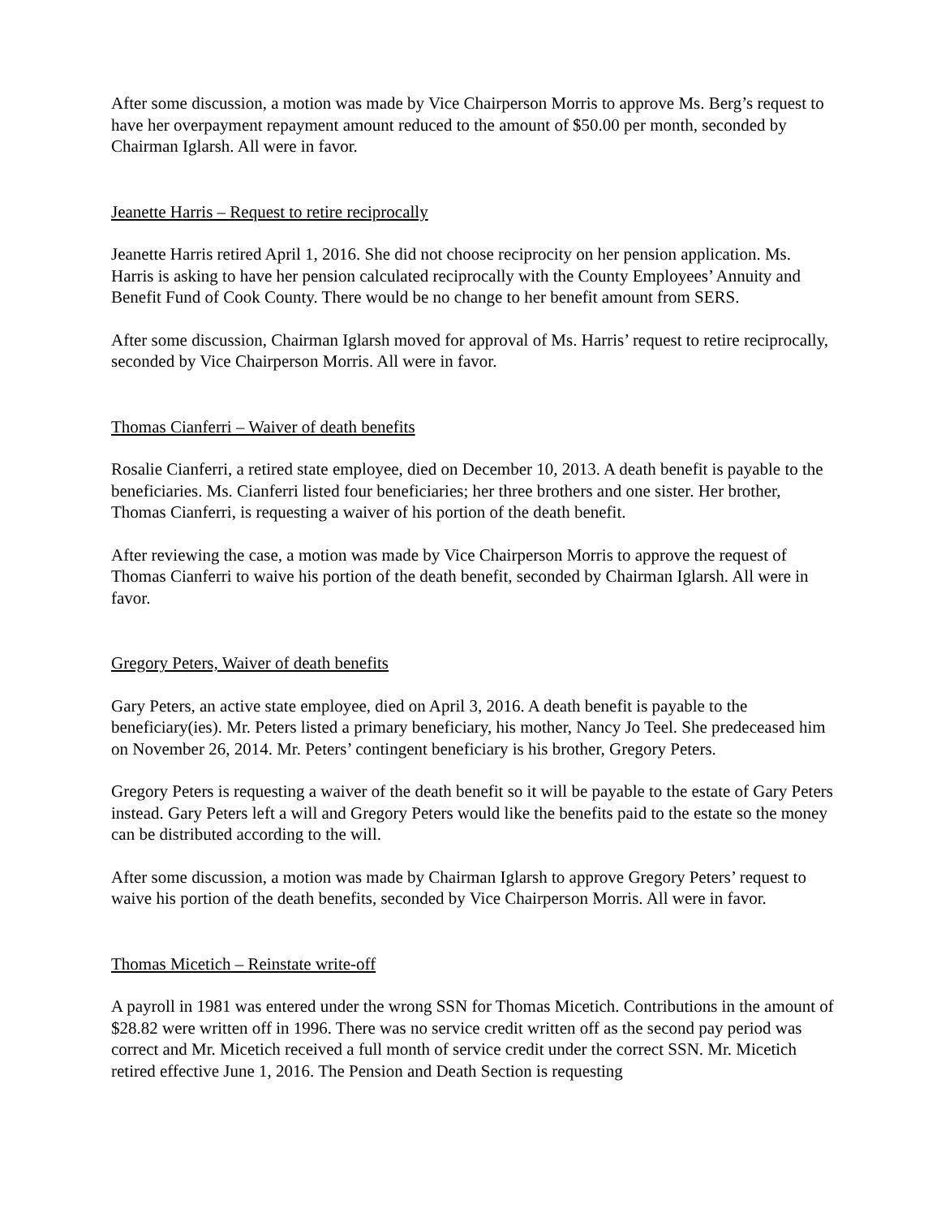After some discussion, a motion was made by Vice Chairperson Morris to approve Ms. Berg’s request to have her overpayment repayment amount reduced to the amount of $50.00 per month, seconded by Chairman Iglarsh. All were in favor.
Jeanette Harris – Request to retire reciprocally
Jeanette Harris retired April 1, 2016. She did not choose reciprocity on her pension application. Ms. Harris is asking to have her pension calculated reciprocally with the County Employees’ Annuity and Benefit Fund of Cook County. There would be no change to her benefit amount from SERS.
After some discussion, Chairman Iglarsh moved for approval of Ms. Harris’ request to retire reciprocally, seconded by Vice Chairperson Morris. All were in favor.
Thomas Cianferri – Waiver of death benefits
Rosalie Cianferri, a retired state employee, died on December 10, 2013. A death benefit is payable to the beneficiaries. Ms. Cianferri listed four beneficiaries; her three brothers and one sister. Her brother, Thomas Cianferri, is requesting a waiver of his portion of the death benefit.
After reviewing the case, a motion was made by Vice Chairperson Morris to approve the request of Thomas Cianferri to waive his portion of the death benefit, seconded by Chairman Iglarsh. All were in favor.
Gregory Peters, Waiver of death benefits
Gary Peters, an active state employee, died on April 3, 2016. A death benefit is payable to the beneficiary(ies). Mr. Peters listed a primary beneficiary, his mother, Nancy Jo Teel. She predeceased him on November 26, 2014. Mr. Peters’ contingent beneficiary is his brother, Gregory Peters.
Gregory Peters is requesting a waiver of the death benefit so it will be payable to the estate of Gary Peters instead. Gary Peters left a will and Gregory Peters would like the benefits paid to the estate so the money can be distributed according to the will.
After some discussion, a motion was made by Chairman Iglarsh to approve Gregory Peters’ request to waive his portion of the death benefits, seconded by Vice Chairperson Morris. All were in favor.
Thomas Micetich – Reinstate write-off
A payroll in 1981 was entered under the wrong SSN for Thomas Micetich. Contributions in the amount of $28.82 were written off in 1996. There was no service credit written off as the second pay period was correct and Mr. Micetich received a full month of service credit under the correct SSN. Mr. Micetich retired effective June 1, 2016. The Pension and Death Section is requesting